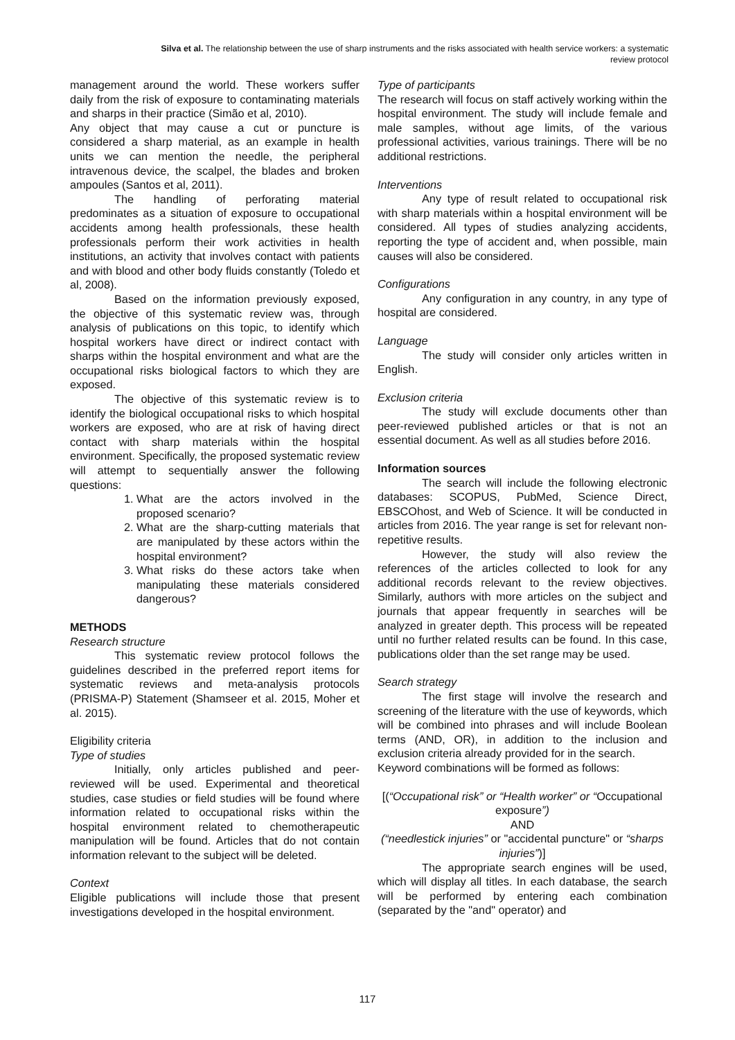Silva et al. The relationship between the use of sharp instruments and the risks associated with health service workers: a systematic
review protocol
management around the world. These workers suffer daily from the risk of exposure to contaminating materials and sharps in their practice (Simão et al, 2010).
Any object that may cause a cut or puncture is considered a sharp material, as an example in health units we can mention the needle, the peripheral intravenous device, the scalpel, the blades and broken ampoules (Santos et al, 2011).
The handling of perforating material predominates as a situation of exposure to occupational accidents among health professionals, these health professionals perform their work activities in health institutions, an activity that involves contact with patients and with blood and other body fluids constantly (Toledo et al, 2008).
Based on the information previously exposed, the objective of this systematic review was, through analysis of publications on this topic, to identify which hospital workers have direct or indirect contact with sharps within the hospital environment and what are the occupational risks biological factors to which they are exposed.
The objective of this systematic review is to identify the biological occupational risks to which hospital workers are exposed, who are at risk of having direct contact with sharp materials within the hospital environment. Specifically, the proposed systematic review will attempt to sequentially answer the following questions:
1. What are the actors involved in the proposed scenario?
2. What are the sharp-cutting materials that are manipulated by these actors within the hospital environment?
3. What risks do these actors take when manipulating these materials considered dangerous?
METHODS
Research structure
This systematic review protocol follows the guidelines described in the preferred report items for systematic reviews and meta-analysis protocols (PRISMA-P) Statement (Shamseer et al. 2015, Moher et al. 2015).
Eligibility criteria
Type of studies
Initially, only articles published and peer-reviewed will be used. Experimental and theoretical studies, case studies or field studies will be found where information related to occupational risks within the hospital environment related to chemotherapeutic manipulation will be found. Articles that do not contain information relevant to the subject will be deleted.
Context
Eligible publications will include those that present investigations developed in the hospital environment.
Type of participants
The research will focus on staff actively working within the hospital environment. The study will include female and male samples, without age limits, of the various professional activities, various trainings. There will be no additional restrictions.
Interventions
Any type of result related to occupational risk with sharp materials within a hospital environment will be considered. All types of studies analyzing accidents, reporting the type of accident and, when possible, main causes will also be considered.
Configurations
Any configuration in any country, in any type of hospital are considered.
Language
The study will consider only articles written in English.
Exclusion criteria
The study will exclude documents other than peer-reviewed published articles or that is not an essential document. As well as all studies before 2016.
Information sources
The search will include the following electronic databases: SCOPUS, PubMed, Science Direct, EBSCOhost, and Web of Science. It will be conducted in articles from 2016. The year range is set for relevant non-repetitive results.
However, the study will also review the references of the articles collected to look for any additional records relevant to the review objectives. Similarly, authors with more articles on the subject and journals that appear frequently in searches will be analyzed in greater depth. This process will be repeated until no further related results can be found. In this case, publications older than the set range may be used.
Search strategy
The first stage will involve the research and screening of the literature with the use of keywords, which will be combined into phrases and will include Boolean terms (AND, OR), in addition to the inclusion and exclusion criteria already provided for in the search.
Keyword combinations will be formed as follows:
[(“Occupational risk” or “Health worker” or “Occupational exposure”)
AND
(“needlestick injuries” or "accidental puncture" or “sharps injuries”)]
The appropriate search engines will be used, which will display all titles. In each database, the search will be performed by entering each combination (separated by the "and" operator) and
117